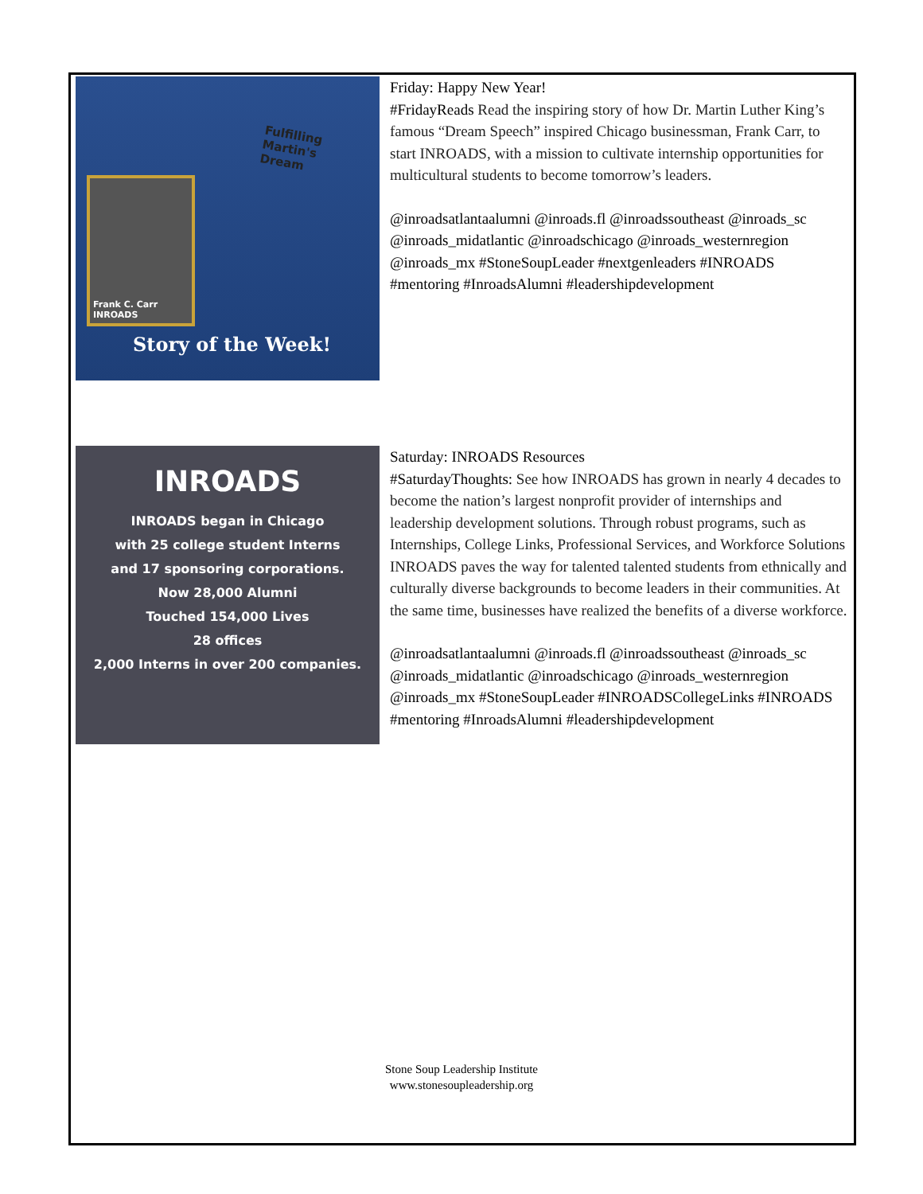Fulfilling
Martin's
Dream
Frank C. Carr
INROADS
Story of the Week!
Friday: Happy New Year!
#FridayReads Read the inspiring story of how Dr. Martin Luther King’s famous “Dream Speech” inspired Chicago businessman, Frank Carr, to start INROADS, with a mission to cultivate internship opportunities for multicultural students to become tomorrow’s leaders.
@inroadsatlantaalumni @inroads.fl @inroadssoutheast @inroads_sc @inroads_midatlantic @inroadschicago @inroads_westernregion @inroads_mx #StoneSoupLeader #nextgenleaders #INROADS #mentoring #InroadsAlumni #leadershipdevelopment
INROADS
INROADS began in Chicago
with 25 college student Interns
and 17 sponsoring corporations.
Now 28,000 Alumni
Touched 154,000 Lives
28 offices
2,000 Interns in over 200 companies.
Saturday: INROADS Resources
#SaturdayThoughts: See how INROADS has grown in nearly 4 decades to become the nation’s largest nonprofit provider of internships and leadership development solutions. Through robust programs, such as Internships, College Links, Professional Services, and Workforce Solutions INROADS paves the way for talented talented students from ethnically and culturally diverse backgrounds to become leaders in their communities. At the same time, businesses have realized the benefits of a diverse workforce.
@inroadsatlantaalumni @inroads.fl @inroadssoutheast @inroads_sc @inroads_midatlantic @inroadschicago @inroads_westernregion @inroads_mx #StoneSoupLeader #INROADSCollegeLinks #INROADS #mentoring #InroadsAlumni #leadershipdevelopment
Stone Soup Leadership Institute
www.stonesoupleadership.org